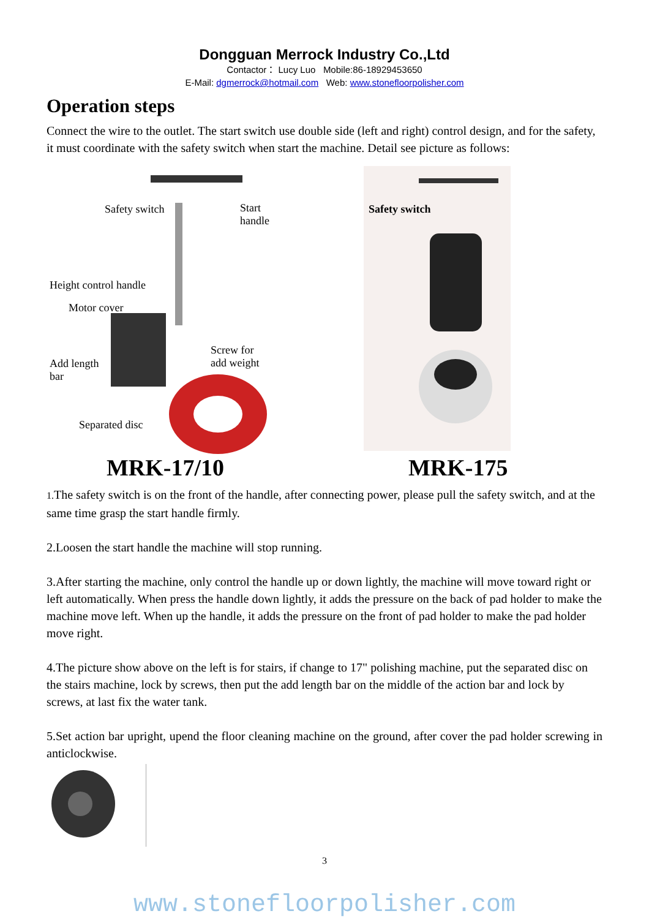Dongguan Merrock Industry Co.,Ltd
Contactor： Lucy Luo Mobile:86-18929453650
E-Mail: dgmerrock@hotmail.com Web: www.stonefloorpolisher.com
Operation steps
Connect the wire to the outlet. The start switch use double side (left and right) control design, and for the safety, it must coordinate with the safety switch when start the machine. Detail see picture as follows:
Safety switch Start
handle
Height control handle
Motor cover
Screw for
add weight Add length
bar
Separated disc
Safety switch
MRK-17/10 MRK-175
1. The safety switch is on the front of the handle, after connecting power, please pull the safety switch, and at the same time grasp the start handle firmly.
2.Loosen the start handle the machine will stop running.
3.After starting the machine, only control the handle up or down lightly, the machine will move toward right or left automatically. When press the handle down lightly, it adds the pressure on the back of pad holder to make the machine move left. When up the handle, it adds the pressure on the front of pad holder to make the pad holder move right.
4.The picture show above on the left is for stairs, if change to 17" polishing machine, put the separated disc on the stairs machine, lock by screws, then put the add length bar on the middle of the action bar and lock by screws, at last fix the water tank.
5.Set action bar upright, upend the floor cleaning machine on the ground, after cover the pad holder screwing in anticlockwise.
3
www.stonefloorpolisher.com